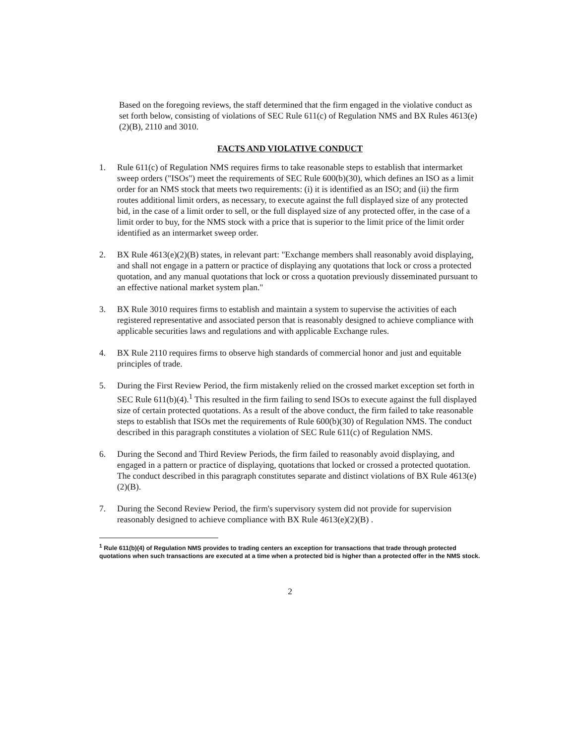Based on the foregoing reviews, the staff determined that the firm engaged in the violative conduct as set forth below, consisting of violations of SEC Rule 611(c) of Regulation NMS and BX Rules 4613(e)(2)(B), 2110 and 3010.
FACTS AND VIOLATIVE CONDUCT
1. Rule 611(c) of Regulation NMS requires firms to take reasonable steps to establish that intermarket sweep orders ("ISOs") meet the requirements of SEC Rule 600(b)(30), which defines an ISO as a limit order for an NMS stock that meets two requirements: (i) it is identified as an ISO; and (ii) the firm routes additional limit orders, as necessary, to execute against the full displayed size of any protected bid, in the case of a limit order to sell, or the full displayed size of any protected offer, in the case of a limit order to buy, for the NMS stock with a price that is superior to the limit price of the limit order identified as an intermarket sweep order.
2. BX Rule 4613(e)(2)(B) states, in relevant part: "Exchange members shall reasonably avoid displaying, and shall not engage in a pattern or practice of displaying any quotations that lock or cross a protected quotation, and any manual quotations that lock or cross a quotation previously disseminated pursuant to an effective national market system plan."
3. BX Rule 3010 requires firms to establish and maintain a system to supervise the activities of each registered representative and associated person that is reasonably designed to achieve compliance with applicable securities laws and regulations and with applicable Exchange rules.
4. BX Rule 2110 requires firms to observe high standards of commercial honor and just and equitable principles of trade.
5. During the First Review Period, the firm mistakenly relied on the crossed market exception set forth in SEC Rule 611(b)(4).<sup>1</sup> This resulted in the firm failing to send ISOs to execute against the full displayed size of certain protected quotations. As a result of the above conduct, the firm failed to take reasonable steps to establish that ISOs met the requirements of Rule 600(b)(30) of Regulation NMS. The conduct described in this paragraph constitutes a violation of SEC Rule 611(c) of Regulation NMS.
6. During the Second and Third Review Periods, the firm failed to reasonably avoid displaying, and engaged in a pattern or practice of displaying, quotations that locked or crossed a protected quotation. The conduct described in this paragraph constitutes separate and distinct violations of BX Rule 4613(e)(2)(B).
7. During the Second Review Period, the firm's supervisory system did not provide for supervision reasonably designed to achieve compliance with BX Rule 4613(e)(2)(B) .
<sup>1</sup> Rule 611(b)(4) of Regulation NMS provides to trading centers an exception for transactions that trade through protected quotations when such transactions are executed at a time when a protected bid is higher than a protected offer in the NMS stock.
2